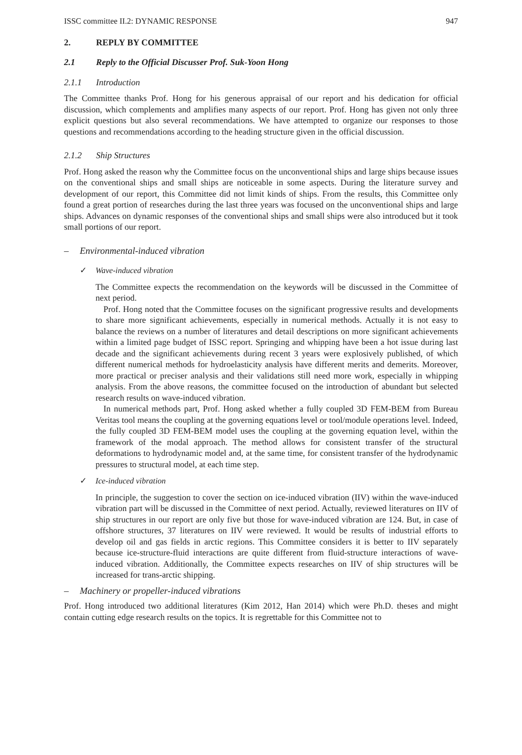ISSC committee II.2: DYNAMIC RESPONSE 947
2. REPLY BY COMMITTEE
2.1 Reply to the Official Discusser Prof. Suk-Yoon Hong
2.1.1 Introduction
The Committee thanks Prof. Hong for his generous appraisal of our report and his dedication for official discussion, which complements and amplifies many aspects of our report. Prof. Hong has given not only three explicit questions but also several recommendations. We have attempted to organize our responses to those questions and recommendations according to the heading structure given in the official discussion.
2.1.2 Ship Structures
Prof. Hong asked the reason why the Committee focus on the unconventional ships and large ships because issues on the conventional ships and small ships are noticeable in some aspects. During the literature survey and development of our report, this Committee did not limit kinds of ships. From the results, this Committee only found a great portion of researches during the last three years was focused on the unconventional ships and large ships. Advances on dynamic responses of the conventional ships and small ships were also introduced but it took small portions of our report.
– Environmental-induced vibration
✓ Wave-induced vibration
The Committee expects the recommendation on the keywords will be discussed in the Committee of next period.
Prof. Hong noted that the Committee focuses on the significant progressive results and developments to share more significant achievements, especially in numerical methods. Actually it is not easy to balance the reviews on a number of literatures and detail descriptions on more significant achievements within a limited page budget of ISSC report. Springing and whipping have been a hot issue during last decade and the significant achievements during recent 3 years were explosively published, of which different numerical methods for hydroelasticity analysis have different merits and demerits. Moreover, more practical or preciser analysis and their validations still need more work, especially in whipping analysis. From the above reasons, the committee focused on the introduction of abundant but selected research results on wave-induced vibration.
In numerical methods part, Prof. Hong asked whether a fully coupled 3D FEM-BEM from Bureau Veritas tool means the coupling at the governing equations level or tool/module operations level. Indeed, the fully coupled 3D FEM-BEM model uses the coupling at the governing equation level, within the framework of the modal approach. The method allows for consistent transfer of the structural deformations to hydrodynamic model and, at the same time, for consistent transfer of the hydrodynamic pressures to structural model, at each time step.
✓ Ice-induced vibration
In principle, the suggestion to cover the section on ice-induced vibration (IIV) within the wave-induced vibration part will be discussed in the Committee of next period. Actually, reviewed literatures on IIV of ship structures in our report are only five but those for wave-induced vibration are 124. But, in case of offshore structures, 37 literatures on IIV were reviewed. It would be results of industrial efforts to develop oil and gas fields in arctic regions. This Committee considers it is better to IIV separately because ice-structure-fluid interactions are quite different from fluid-structure interactions of wave-induced vibration. Additionally, the Committee expects researches on IIV of ship structures will be increased for trans-arctic shipping.
– Machinery or propeller-induced vibrations
Prof. Hong introduced two additional literatures (Kim 2012, Han 2014) which were Ph.D. theses and might contain cutting edge research results on the topics. It is regrettable for this Committee not to